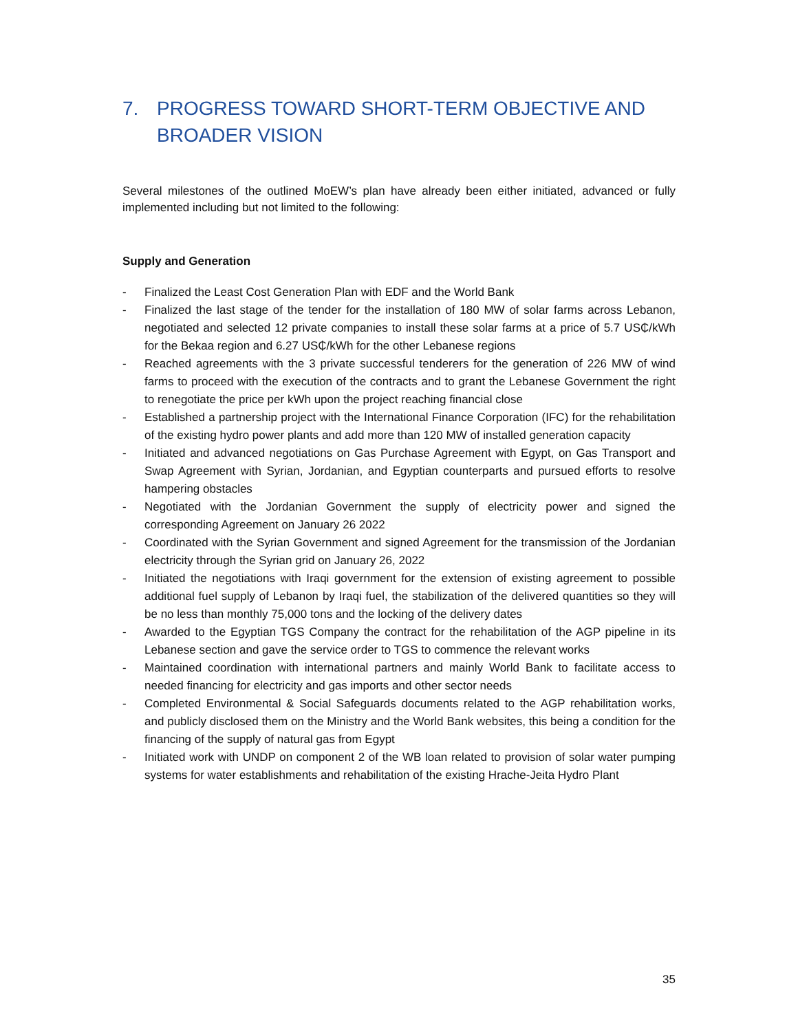7. PROGRESS TOWARD SHORT-TERM OBJECTIVE AND BROADER VISION
Several milestones of the outlined MoEW’s plan have already been either initiated, advanced or fully implemented including but not limited to the following:
Supply and Generation
- Finalized the Least Cost Generation Plan with EDF and the World Bank
- Finalized the last stage of the tender for the installation of 180 MW of solar farms across Lebanon, negotiated and selected 12 private companies to install these solar farms at a price of 5.7 US₵/kWh for the Bekaa region and 6.27 US₵/kWh for the other Lebanese regions
- Reached agreements with the 3 private successful tenderers for the generation of 226 MW of wind farms to proceed with the execution of the contracts and to grant the Lebanese Government the right to renegotiate the price per kWh upon the project reaching financial close
- Established a partnership project with the International Finance Corporation (IFC) for the rehabilitation of the existing hydro power plants and add more than 120 MW of installed generation capacity
- Initiated and advanced negotiations on Gas Purchase Agreement with Egypt, on Gas Transport and Swap Agreement with Syrian, Jordanian, and Egyptian counterparts and pursued efforts to resolve hampering obstacles
- Negotiated with the Jordanian Government the supply of electricity power and signed the corresponding Agreement on January 26 2022
- Coordinated with the Syrian Government and signed Agreement for the transmission of the Jordanian electricity through the Syrian grid on January 26, 2022
- Initiated the negotiations with Iraqi government for the extension of existing agreement to possible additional fuel supply of Lebanon by Iraqi fuel, the stabilization of the delivered quantities so they will be no less than monthly 75,000 tons and the locking of the delivery dates
- Awarded to the Egyptian TGS Company the contract for the rehabilitation of the AGP pipeline in its Lebanese section and gave the service order to TGS to commence the relevant works
- Maintained coordination with international partners and mainly World Bank to facilitate access to needed financing for electricity and gas imports and other sector needs
- Completed Environmental & Social Safeguards documents related to the AGP rehabilitation works, and publicly disclosed them on the Ministry and the World Bank websites, this being a condition for the financing of the supply of natural gas from Egypt
- Initiated work with UNDP on component 2 of the WB loan related to provision of solar water pumping systems for water establishments and rehabilitation of the existing Hrache-Jeita Hydro Plant
35